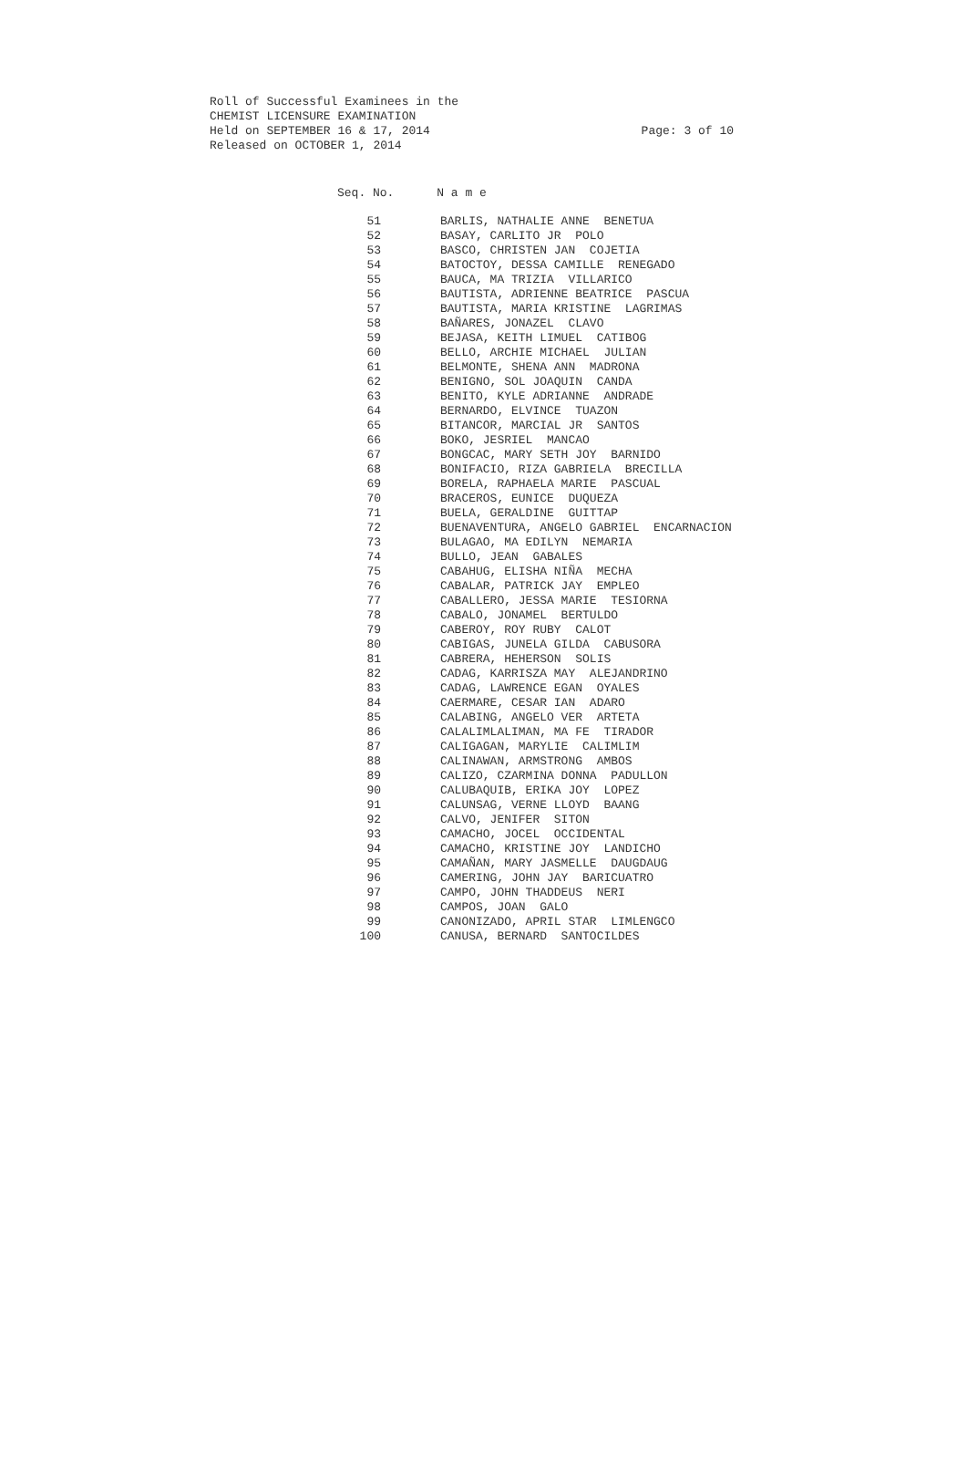Roll of Successful Examinees in the CHEMIST LICENSURE EXAMINATION Held on SEPTEMBER 16 & 17, 2014 Released on OCTOBER 1, 2014
Page: 3 of 10
Seq. No. N a m e
| 51 | BARLIS, NATHALIE ANNE BENETUA |
| 52 | BASAY, CARLITO JR POLO |
| 53 | BASCO, CHRISTEN JAN COJETIA |
| 54 | BATOCTOY, DESSA CAMILLE RENEGADO |
| 55 | BAUCA, MA TRIZIA VILLARICO |
| 56 | BAUTISTA, ADRIENNE BEATRICE PASCUA |
| 57 | BAUTISTA, MARIA KRISTINE LAGRIMAS |
| 58 | BAÑARES, JONAZEL CLAVO |
| 59 | BEJASA, KEITH LIMUEL CATIBOG |
| 60 | BELLO, ARCHIE MICHAEL JULIAN |
| 61 | BELMONTE, SHENA ANN MADRONA |
| 62 | BENIGNO, SOL JOAQUIN CANDA |
| 63 | BENITO, KYLE ADRIANNE ANDRADE |
| 64 | BERNARDO, ELVINCE TUAZON |
| 65 | BITANCOR, MARCIAL JR SANTOS |
| 66 | BOKO, JESRIEL MANCAO |
| 67 | BONGCAC, MARY SETH JOY BARNIDO |
| 68 | BONIFACIO, RIZA GABRIELA BRECILLA |
| 69 | BORELA, RAPHAELA MARIE PASCUAL |
| 70 | BRACEROS, EUNICE DUQUEZA |
| 71 | BUELA, GERALDINE GUITTAP |
| 72 | BUENAVENTURA, ANGELO GABRIEL ENCARNACION |
| 73 | BULAGAO, MA EDILYN NEMARIA |
| 74 | BULLO, JEAN GABALES |
| 75 | CABAHUG, ELISHA NIÑA MECHA |
| 76 | CABALAR, PATRICK JAY EMPLEO |
| 77 | CABALLERO, JESSA MARIE TESIORNA |
| 78 | CABALO, JONAMEL BERTULDO |
| 79 | CABEROY, ROY RUBY CALOT |
| 80 | CABIGAS, JUNELA GILDA CABUSORA |
| 81 | CABRERA, HEHERSON SOLIS |
| 82 | CADAG, KARRISZA MAY ALEJANDRINO |
| 83 | CADAG, LAWRENCE EGAN OYALES |
| 84 | CAERMARE, CESAR IAN ADARO |
| 85 | CALABING, ANGELO VER ARTETA |
| 86 | CALALIMLALIMAN, MA FE TIRADOR |
| 87 | CALIGAGAN, MARYLIE CALIMLIM |
| 88 | CALINAWAN, ARMSTRONG AMBOS |
| 89 | CALIZO, CZARMINA DONNA PADULLON |
| 90 | CALUBAQUIB, ERIKA JOY LOPEZ |
| 91 | CALUNSAG, VERNE LLOYD BAANG |
| 92 | CALVO, JENIFER SITON |
| 93 | CAMACHO, JOCEL OCCIDENTAL |
| 94 | CAMACHO, KRISTINE JOY LANDICHO |
| 95 | CAMAÑAN, MARY JASMELLE DAUGDAUG |
| 96 | CAMERING, JOHN JAY BARICUATRO |
| 97 | CAMPO, JOHN THADDEUS NERI |
| 98 | CAMPOS, JOAN GALO |
| 99 | CANONIZADO, APRIL STAR LIMLENGCO |
| 100 | CANUSA, BERNARD SANTOCILDES |